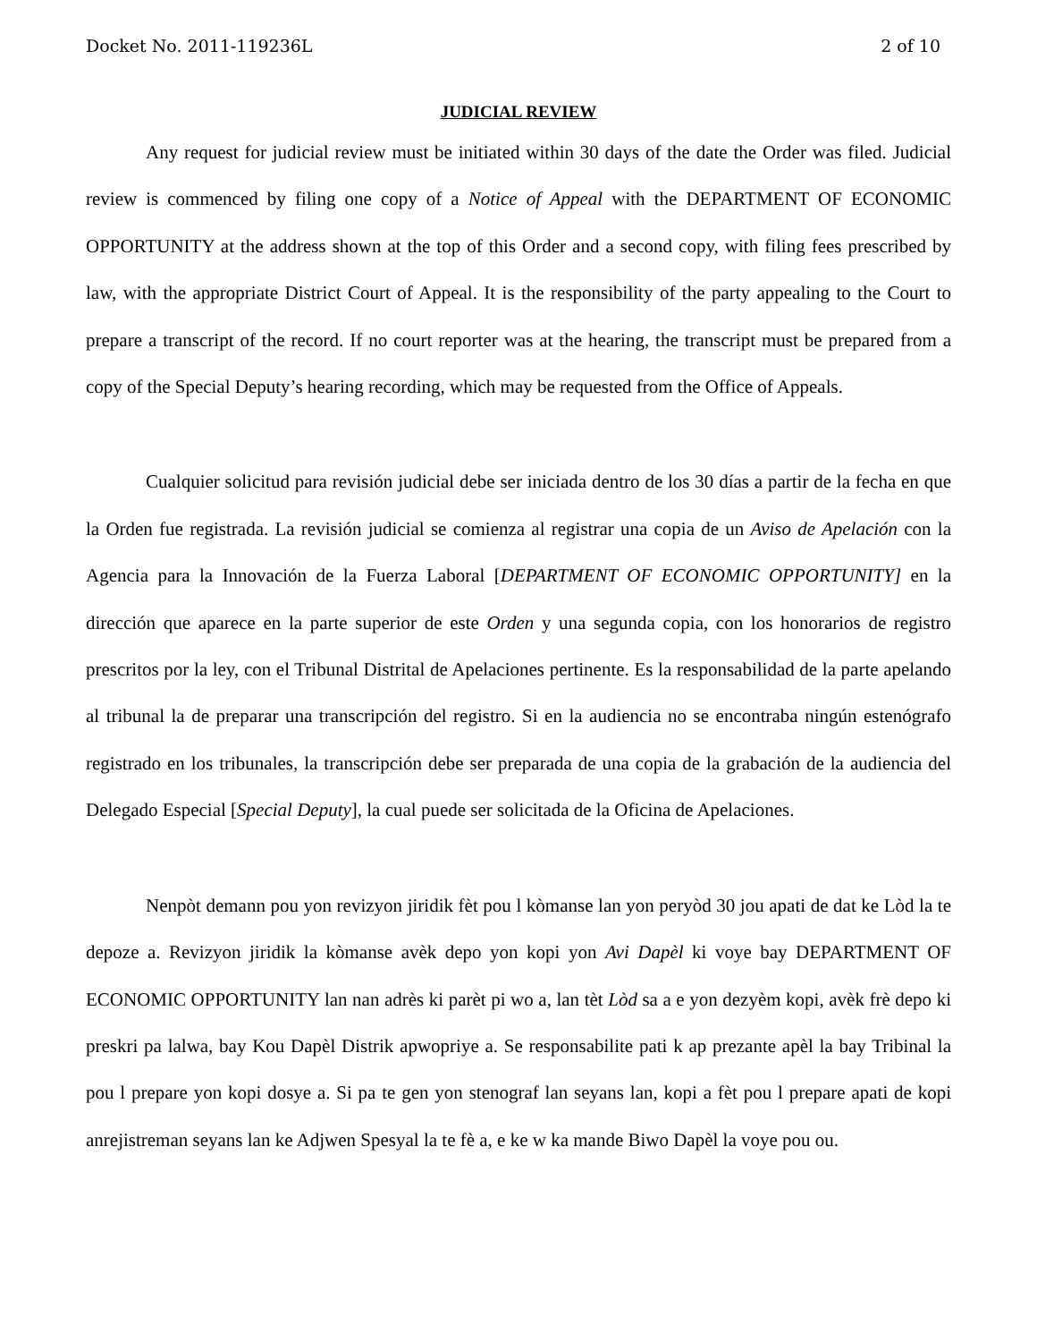Docket No. 2011-119236L 2 of 10
JUDICIAL REVIEW
Any request for judicial review must be initiated within 30 days of the date the Order was filed. Judicial review is commenced by filing one copy of a Notice of Appeal with the DEPARTMENT OF ECONOMIC OPPORTUNITY at the address shown at the top of this Order and a second copy, with filing fees prescribed by law, with the appropriate District Court of Appeal. It is the responsibility of the party appealing to the Court to prepare a transcript of the record. If no court reporter was at the hearing, the transcript must be prepared from a copy of the Special Deputy’s hearing recording, which may be requested from the Office of Appeals.
Cualquier solicitud para revisión judicial debe ser iniciada dentro de los 30 días a partir de la fecha en que la Orden fue registrada. La revisión judicial se comienza al registrar una copia de un Aviso de Apelación con la Agencia para la Innovación de la Fuerza Laboral [DEPARTMENT OF ECONOMIC OPPORTUNITY] en la dirección que aparece en la parte superior de este Orden y una segunda copia, con los honorarios de registro prescritos por la ley, con el Tribunal Distrital de Apelaciones pertinente. Es la responsabilidad de la parte apelando al tribunal la de preparar una transcripción del registro. Si en la audiencia no se encontraba ningún estenógrafo registrado en los tribunales, la transcripción debe ser preparada de una copia de la grabación de la audiencia del Delegado Especial [Special Deputy], la cual puede ser solicitada de la Oficina de Apelaciones.
Nenpòt demann pou yon revizyon jiridik fèt pou l kòmanse lan yon peryòd 30 jou apati de dat ke Lòd la te depoze a. Revizyon jiridik la kòmanse avèk depo yon kopi yon Avi Dapèl ki voye bay DEPARTMENT OF ECONOMIC OPPORTUNITY lan nan adrès ki parèt pi wo a, lan tèt Lòd sa a e yon dezyèm kopi, avèk frè depo ki preskri pa lalwa, bay Kou Dapèl Distrik apwopriye a. Se responsabilite pati k ap prezante apèl la bay Tribinal la pou l prepare yon kopi dosye a. Si pa te gen yon stenograf lan seyans lan, kopi a fèt pou l prepare apati de kopi anrejistreman seyans lan ke Adjwen Spesyal la te fè a, e ke w ka mande Biwo Dapèl la voye pou ou.